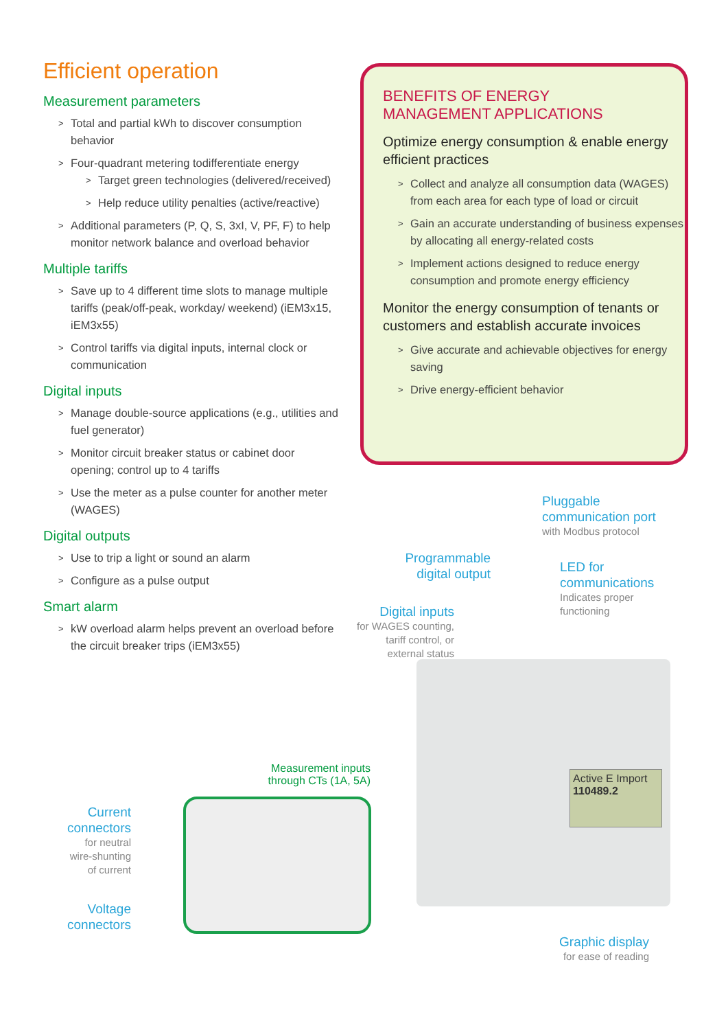Efficient operation
Measurement parameters
Total and partial kWh to discover consumption behavior
Four-quadrant metering todifferentiate energy
Target green technologies (delivered/received)
Help reduce utility penalties (active/reactive)
Additional parameters (P, Q, S, 3xI, V, PF, F) to help monitor network balance and overload behavior
Multiple tariffs
Save up to 4 different time slots to manage multiple tariffs (peak/off-peak, workday/ weekend) (iEM3x15, iEM3x55)
Control tariffs via digital inputs, internal clock or communication
Digital inputs
Manage double-source applications (e.g., utilities and fuel generator)
Monitor circuit breaker status or cabinet door opening; control up to 4 tariffs
Use the meter as a pulse counter for another meter (WAGES)
Digital outputs
Use to trip a light or sound an alarm
Configure as a pulse output
Smart alarm
kW overload alarm helps prevent an overload before the circuit breaker trips (iEM3x55)
BENEFITS OF ENERGY
MANAGEMENT APPLICATIONS
Optimize energy consumption & enable energy efficient practices
Collect and analyze all consumption data (WAGES) from each area for each type of load or circuit
Gain an accurate understanding of business expenses by allocating all energy-related costs
Implement actions designed to reduce energy consumption and promote energy efficiency
Monitor the energy consumption of tenants or customers and establish accurate invoices
Give accurate and achievable objectives for energy saving
Drive energy-efficient behavior
Active E Import
110489.2
Pluggable
communication port
with Modbus protocol
Programmable
digital output
LED for
communications
Indicates proper
functioning
Digital inputs
for WAGES counting,
tariff control, or
external status
Measurement inputs through CTs (1A, 5A)
Current
connectors
for neutral
wire-shunting
of current
Voltage
connectors
Graphic display
for ease of reading